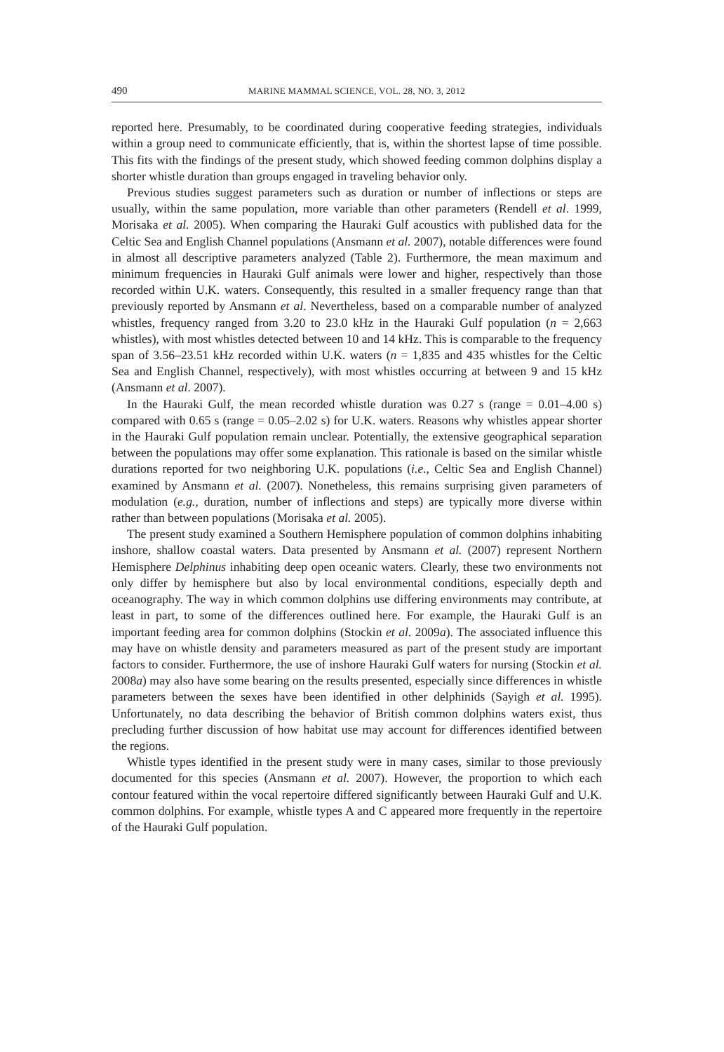490 MARINE MAMMAL SCIENCE, VOL. 28, NO. 3, 2012
reported here. Presumably, to be coordinated during cooperative feeding strategies, individuals within a group need to communicate efficiently, that is, within the shortest lapse of time possible. This fits with the findings of the present study, which showed feeding common dolphins display a shorter whistle duration than groups engaged in traveling behavior only.
Previous studies suggest parameters such as duration or number of inflections or steps are usually, within the same population, more variable than other parameters (Rendell et al. 1999, Morisaka et al. 2005). When comparing the Hauraki Gulf acoustics with published data for the Celtic Sea and English Channel populations (Ansmann et al. 2007), notable differences were found in almost all descriptive parameters analyzed (Table 2). Furthermore, the mean maximum and minimum frequencies in Hauraki Gulf animals were lower and higher, respectively than those recorded within U.K. waters. Consequently, this resulted in a smaller frequency range than that previously reported by Ansmann et al. Nevertheless, based on a comparable number of analyzed whistles, frequency ranged from 3.20 to 23.0 kHz in the Hauraki Gulf population (n = 2,663 whistles), with most whistles detected between 10 and 14 kHz. This is comparable to the frequency span of 3.56–23.51 kHz recorded within U.K. waters (n = 1,835 and 435 whistles for the Celtic Sea and English Channel, respectively), with most whistles occurring at between 9 and 15 kHz (Ansmann et al. 2007).
In the Hauraki Gulf, the mean recorded whistle duration was 0.27 s (range = 0.01–4.00 s) compared with 0.65 s (range = 0.05–2.02 s) for U.K. waters. Reasons why whistles appear shorter in the Hauraki Gulf population remain unclear. Potentially, the extensive geographical separation between the populations may offer some explanation. This rationale is based on the similar whistle durations reported for two neighboring U.K. populations (i.e., Celtic Sea and English Channel) examined by Ansmann et al. (2007). Nonetheless, this remains surprising given parameters of modulation (e.g., duration, number of inflections and steps) are typically more diverse within rather than between populations (Morisaka et al. 2005).
The present study examined a Southern Hemisphere population of common dolphins inhabiting inshore, shallow coastal waters. Data presented by Ansmann et al. (2007) represent Northern Hemisphere Delphinus inhabiting deep open oceanic waters. Clearly, these two environments not only differ by hemisphere but also by local environmental conditions, especially depth and oceanography. The way in which common dolphins use differing environments may contribute, at least in part, to some of the differences outlined here. For example, the Hauraki Gulf is an important feeding area for common dolphins (Stockin et al. 2009a). The associated influence this may have on whistle density and parameters measured as part of the present study are important factors to consider. Furthermore, the use of inshore Hauraki Gulf waters for nursing (Stockin et al. 2008a) may also have some bearing on the results presented, especially since differences in whistle parameters between the sexes have been identified in other delphinids (Sayigh et al. 1995). Unfortunately, no data describing the behavior of British common dolphins waters exist, thus precluding further discussion of how habitat use may account for differences identified between the regions.
Whistle types identified in the present study were in many cases, similar to those previously documented for this species (Ansmann et al. 2007). However, the proportion to which each contour featured within the vocal repertoire differed significantly between Hauraki Gulf and U.K. common dolphins. For example, whistle types A and C appeared more frequently in the repertoire of the Hauraki Gulf population.